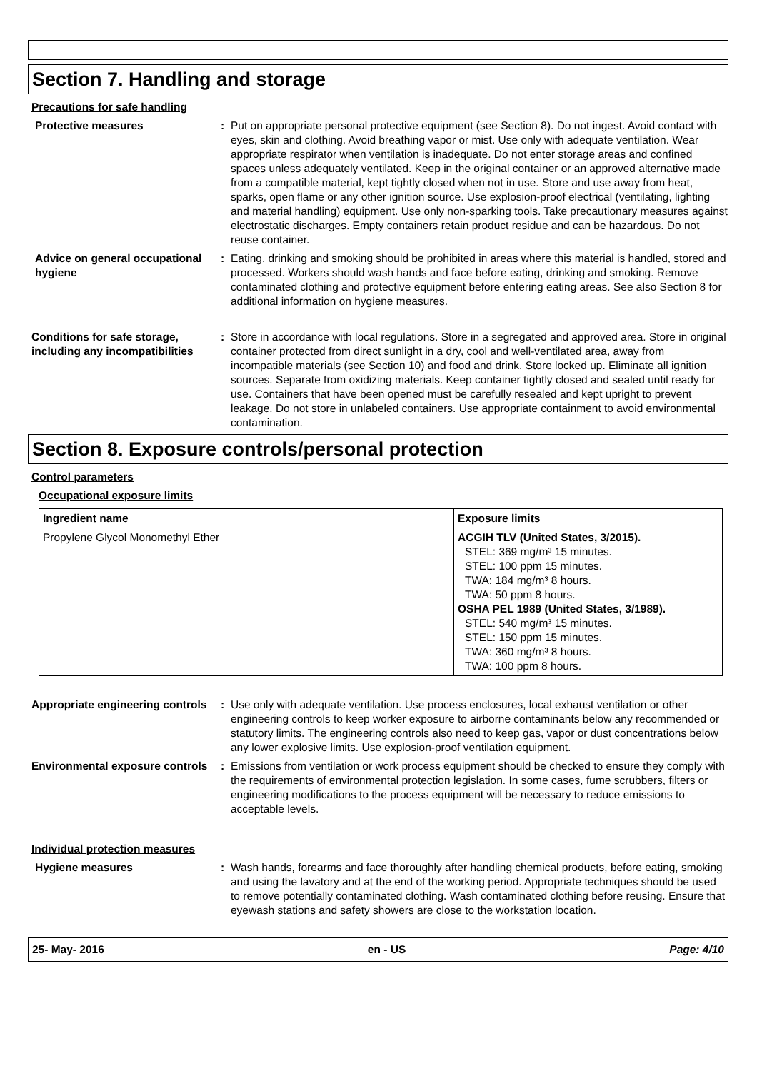Section 7. Handling and storage
Precautions for safe handling
Protective measures : Put on appropriate personal protective equipment (see Section 8). Do not ingest. Avoid contact with eyes, skin and clothing. Avoid breathing vapor or mist. Use only with adequate ventilation. Wear appropriate respirator when ventilation is inadequate. Do not enter storage areas and confined spaces unless adequately ventilated. Keep in the original container or an approved alternative made from a compatible material, kept tightly closed when not in use. Store and use away from heat, sparks, open flame or any other ignition source. Use explosion-proof electrical (ventilating, lighting and material handling) equipment. Use only non-sparking tools. Take precautionary measures against electrostatic discharges. Empty containers retain product residue and can be hazardous. Do not reuse container.
Advice on general occupational hygiene
: Eating, drinking and smoking should be prohibited in areas where this material is handled, stored and processed. Workers should wash hands and face before eating, drinking and smoking. Remove contaminated clothing and protective equipment before entering eating areas. See also Section 8 for additional information on hygiene measures.
Conditions for safe storage, including any incompatibilities
: Store in accordance with local regulations. Store in a segregated and approved area. Store in original container protected from direct sunlight in a dry, cool and well-ventilated area, away from incompatible materials (see Section 10) and food and drink. Store locked up. Eliminate all ignition sources. Separate from oxidizing materials. Keep container tightly closed and sealed until ready for use. Containers that have been opened must be carefully resealed and kept upright to prevent leakage. Do not store in unlabeled containers. Use appropriate containment to avoid environmental contamination.
Section 8. Exposure controls/personal protection
Control parameters
Occupational exposure limits
| Ingredient name | Exposure limits |
| --- | --- |
| Propylene Glycol Monomethyl Ether | ACGIH TLV (United States, 3/2015). STEL: 369 mg/m³ 15 minutes. STEL: 100 ppm 15 minutes. TWA: 184 mg/m³ 8 hours. TWA: 50 ppm 8 hours. OSHA PEL 1989 (United States, 3/1989). STEL: 540 mg/m³ 15 minutes. STEL: 150 ppm 15 minutes. TWA: 360 mg/m³ 8 hours. TWA: 100 ppm 8 hours. |
Appropriate engineering controls
: Use only with adequate ventilation. Use process enclosures, local exhaust ventilation or other engineering controls to keep worker exposure to airborne contaminants below any recommended or statutory limits. The engineering controls also need to keep gas, vapor or dust concentrations below any lower explosive limits. Use explosion-proof ventilation equipment.
Environmental exposure controls
: Emissions from ventilation or work process equipment should be checked to ensure they comply with the requirements of environmental protection legislation. In some cases, fume scrubbers, filters or engineering modifications to the process equipment will be necessary to reduce emissions to acceptable levels.
Individual protection measures
Hygiene measures : Wash hands, forearms and face thoroughly after handling chemical products, before eating, smoking and using the lavatory and at the end of the working period. Appropriate techniques should be used to remove potentially contaminated clothing. Wash contaminated clothing before reusing. Ensure that eyewash stations and safety showers are close to the workstation location.
25- May- 2016 en - US Page: 4/10